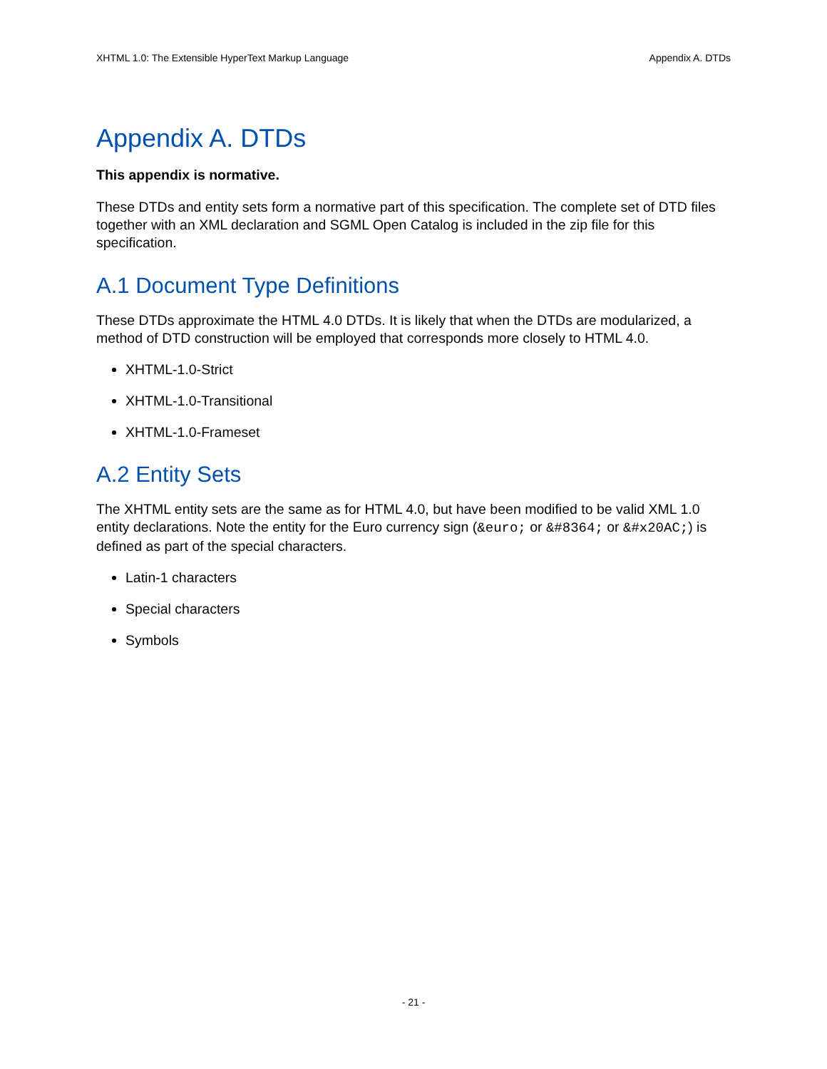XHTML 1.0: The Extensible HyperText Markup Language Appendix A. DTDs
Appendix A. DTDs
This appendix is normative.
These DTDs and entity sets form a normative part of this specification. The complete set of DTD files together with an XML declaration and SGML Open Catalog is included in the zip file for this specification.
A.1 Document Type Definitions
These DTDs approximate the HTML 4.0 DTDs. It is likely that when the DTDs are modularized, a method of DTD construction will be employed that corresponds more closely to HTML 4.0.
XHTML-1.0-Strict
XHTML-1.0-Transitional
XHTML-1.0-Frameset
A.2 Entity Sets
The XHTML entity sets are the same as for HTML 4.0, but have been modified to be valid XML 1.0 entity declarations. Note the entity for the Euro currency sign (&euro; or &#8364; or &#x20AC;) is defined as part of the special characters.
Latin-1 characters
Special characters
Symbols
- 21 -